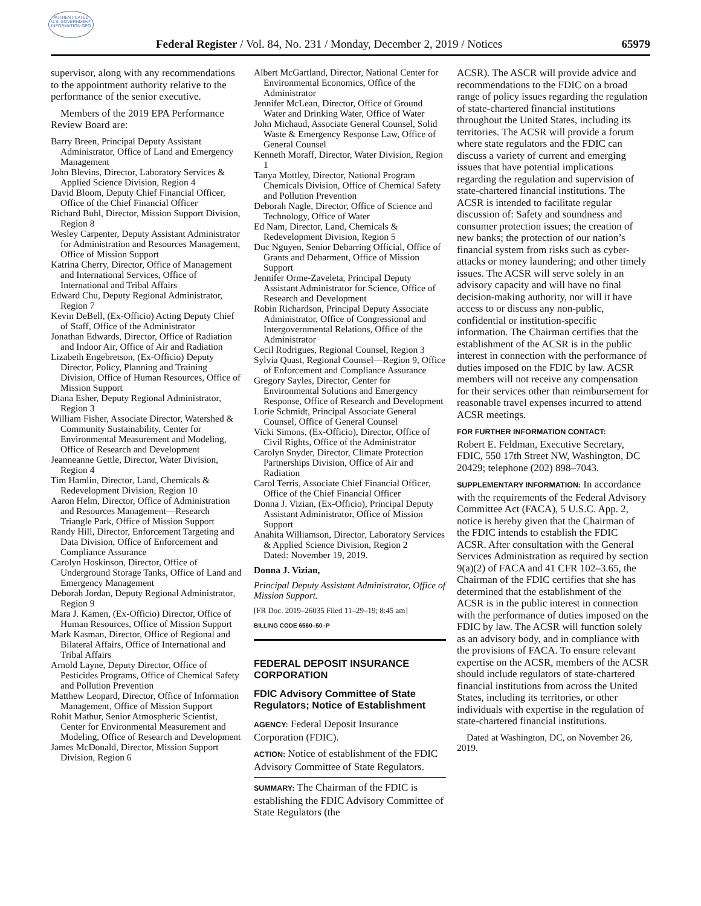AUTHENTICATED U.S. GOVERNMENT INFORMATION GPO
Federal Register / Vol. 84, No. 231 / Monday, December 2, 2019 / Notices 65979
supervisor, along with any recommendations to the appointment authority relative to the performance of the senior executive.
Members of the 2019 EPA Performance Review Board are:
Barry Breen, Principal Deputy Assistant Administrator, Office of Land and Emergency Management
John Blevins, Director, Laboratory Services & Applied Science Division, Region 4
David Bloom, Deputy Chief Financial Officer, Office of the Chief Financial Officer
Richard Buhl, Director, Mission Support Division, Region 8
Wesley Carpenter, Deputy Assistant Administrator for Administration and Resources Management, Office of Mission Support
Katrina Cherry, Director, Office of Management and International Services, Office of International and Tribal Affairs
Edward Chu, Deputy Regional Administrator, Region 7
Kevin DeBell, (Ex-Officio) Acting Deputy Chief of Staff, Office of the Administrator
Jonathan Edwards, Director, Office of Radiation and Indoor Air, Office of Air and Radiation
Lizabeth Engebretson, (Ex-Officio) Deputy Director, Policy, Planning and Training Division, Office of Human Resources, Office of Mission Support
Diana Esher, Deputy Regional Administrator, Region 3
William Fisher, Associate Director, Watershed & Community Sustainability, Center for Environmental Measurement and Modeling, Office of Research and Development
Jeanneanne Gettle, Director, Water Division, Region 4
Tim Hamlin, Director, Land, Chemicals & Redevelopment Division, Region 10
Aaron Helm, Director, Office of Administration and Resources Management—Research Triangle Park, Office of Mission Support
Randy Hill, Director, Enforcement Targeting and Data Division, Office of Enforcement and Compliance Assurance
Carolyn Hoskinson, Director, Office of Underground Storage Tanks, Office of Land and Emergency Management
Deborah Jordan, Deputy Regional Administrator, Region 9
Mara J. Kamen, (Ex-Officio) Director, Office of Human Resources, Office of Mission Support
Mark Kasman, Director, Office of Regional and Bilateral Affairs, Office of International and Tribal Affairs
Arnold Layne, Deputy Director, Office of Pesticides Programs, Office of Chemical Safety and Pollution Prevention
Matthew Leopard, Director, Office of Information Management, Office of Mission Support
Rohit Mathur, Senior Atmospheric Scientist, Center for Environmental Measurement and Modeling, Office of Research and Development
James McDonald, Director, Mission Support Division, Region 6
Albert McGartland, Director, National Center for Environmental Economics, Office of the Administrator
Jennifer McLean, Director, Office of Ground Water and Drinking Water, Office of Water
John Michaud, Associate General Counsel, Solid Waste & Emergency Response Law, Office of General Counsel
Kenneth Moraff, Director, Water Division, Region 1
Tanya Mottley, Director, National Program Chemicals Division, Office of Chemical Safety and Pollution Prevention
Deborah Nagle, Director, Office of Science and Technology, Office of Water
Ed Nam, Director, Land, Chemicals & Redevelopment Division, Region 5
Duc Nguyen, Senior Debarring Official, Office of Grants and Debarment, Office of Mission Support
Jennifer Orme-Zaveleta, Principal Deputy Assistant Administrator for Science, Office of Research and Development
Robin Richardson, Principal Deputy Associate Administrator, Office of Congressional and Intergovernmental Relations, Office of the Administrator
Cecil Rodrigues, Regional Counsel, Region 3
Sylvia Quast, Regional Counsel—Region 9, Office of Enforcement and Compliance Assurance
Gregory Sayles, Director, Center for Environmental Solutions and Emergency Response, Office of Research and Development
Lorie Schmidt, Principal Associate General Counsel, Office of General Counsel
Vicki Simons, (Ex-Officio), Director, Office of Civil Rights, Office of the Administrator
Carolyn Snyder, Director, Climate Protection Partnerships Division, Office of Air and Radiation
Carol Terris, Associate Chief Financial Officer, Office of the Chief Financial Officer
Donna J. Vizian, (Ex-Officio), Principal Deputy Assistant Administrator, Office of Mission Support
Anahita Williamson, Director, Laboratory Services & Applied Science Division, Region 2
Dated: November 19, 2019.
Donna J. Vizian,
Principal Deputy Assistant Administrator, Office of Mission Support.
[FR Doc. 2019–26035 Filed 11–29–19; 8:45 am]
BILLING CODE 6560–50–P
FEDERAL DEPOSIT INSURANCE CORPORATION
FDIC Advisory Committee of State Regulators; Notice of Establishment
AGENCY: Federal Deposit Insurance Corporation (FDIC).
ACTION: Notice of establishment of the FDIC Advisory Committee of State Regulators.
SUMMARY: The Chairman of the FDIC is establishing the FDIC Advisory Committee of State Regulators (the
ACSR). The ASCR will provide advice and recommendations to the FDIC on a broad range of policy issues regarding the regulation of state-chartered financial institutions throughout the United States, including its territories. The ACSR will provide a forum where state regulators and the FDIC can discuss a variety of current and emerging issues that have potential implications regarding the regulation and supervision of state-chartered financial institutions. The ACSR is intended to facilitate regular discussion of: Safety and soundness and consumer protection issues; the creation of new banks; the protection of our nation’s financial system from risks such as cyber-attacks or money laundering; and other timely issues. The ACSR will serve solely in an advisory capacity and will have no final decision-making authority, nor will it have access to or discuss any non-public, confidential or institution-specific information. The Chairman certifies that the establishment of the ACSR is in the public interest in connection with the performance of duties imposed on the FDIC by law. ACSR members will not receive any compensation for their services other than reimbursement for reasonable travel expenses incurred to attend ACSR meetings.
FOR FURTHER INFORMATION CONTACT:
Robert E. Feldman, Executive Secretary, FDIC, 550 17th Street NW, Washington, DC 20429; telephone (202) 898–7043.
SUPPLEMENTARY INFORMATION: In accordance with the requirements of the Federal Advisory Committee Act (FACA), 5 U.S.C. App. 2, notice is hereby given that the Chairman of the FDIC intends to establish the FDIC ACSR. After consultation with the General Services Administration as required by section 9(a)(2) of FACA and 41 CFR 102–3.65, the Chairman of the FDIC certifies that she has determined that the establishment of the ACSR is in the public interest in connection with the performance of duties imposed on the FDIC by law. The ACSR will function solely as an advisory body, and in compliance with the provisions of FACA. To ensure relevant expertise on the ACSR, members of the ACSR should include regulators of state-chartered financial institutions from across the United States, including its territories, or other individuals with expertise in the regulation of state-chartered financial institutions.
Dated at Washington, DC, on November 26, 2019.